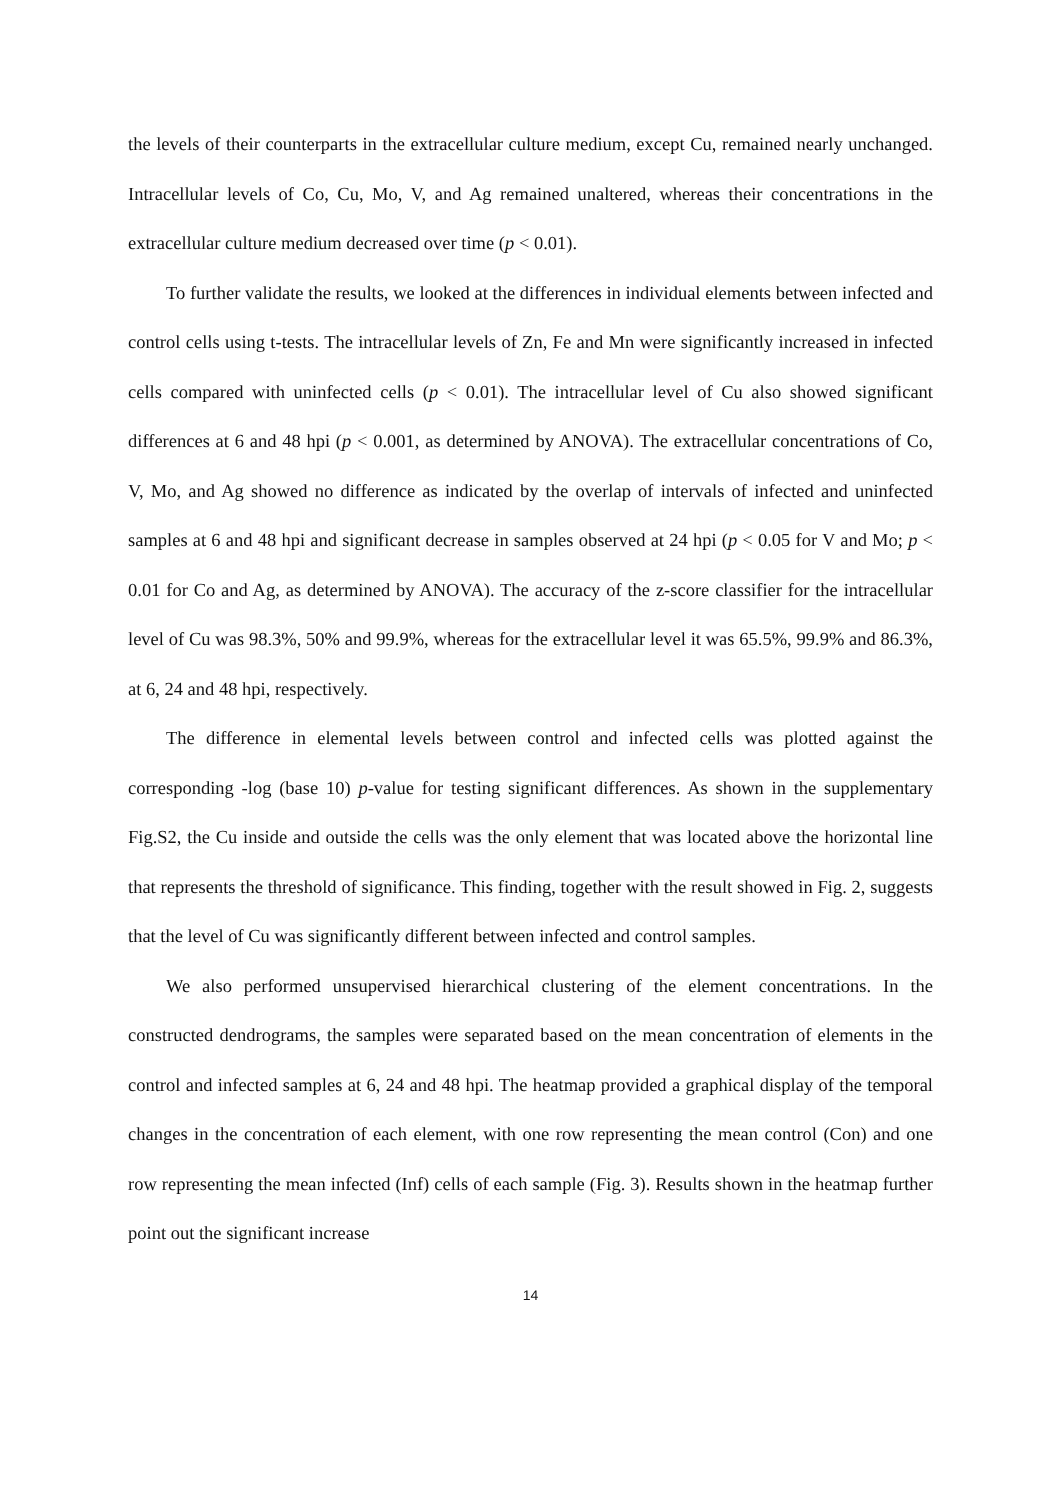the levels of their counterparts in the extracellular culture medium, except Cu, remained nearly unchanged. Intracellular levels of Co, Cu, Mo, V, and Ag remained unaltered, whereas their concentrations in the extracellular culture medium decreased over time (p < 0.01).
To further validate the results, we looked at the differences in individual elements between infected and control cells using t-tests. The intracellular levels of Zn, Fe and Mn were significantly increased in infected cells compared with uninfected cells (p < 0.01). The intracellular level of Cu also showed significant differences at 6 and 48 hpi (p < 0.001, as determined by ANOVA). The extracellular concentrations of Co, V, Mo, and Ag showed no difference as indicated by the overlap of intervals of infected and uninfected samples at 6 and 48 hpi and significant decrease in samples observed at 24 hpi (p < 0.05 for V and Mo; p < 0.01 for Co and Ag, as determined by ANOVA). The accuracy of the z-score classifier for the intracellular level of Cu was 98.3%, 50% and 99.9%, whereas for the extracellular level it was 65.5%, 99.9% and 86.3%, at 6, 24 and 48 hpi, respectively.
The difference in elemental levels between control and infected cells was plotted against the corresponding -log (base 10) p-value for testing significant differences. As shown in the supplementary Fig.S2, the Cu inside and outside the cells was the only element that was located above the horizontal line that represents the threshold of significance. This finding, together with the result showed in Fig. 2, suggests that the level of Cu was significantly different between infected and control samples.
We also performed unsupervised hierarchical clustering of the element concentrations. In the constructed dendrograms, the samples were separated based on the mean concentration of elements in the control and infected samples at 6, 24 and 48 hpi. The heatmap provided a graphical display of the temporal changes in the concentration of each element, with one row representing the mean control (Con) and one row representing the mean infected (Inf) cells of each sample (Fig. 3). Results shown in the heatmap further point out the significant increase
14